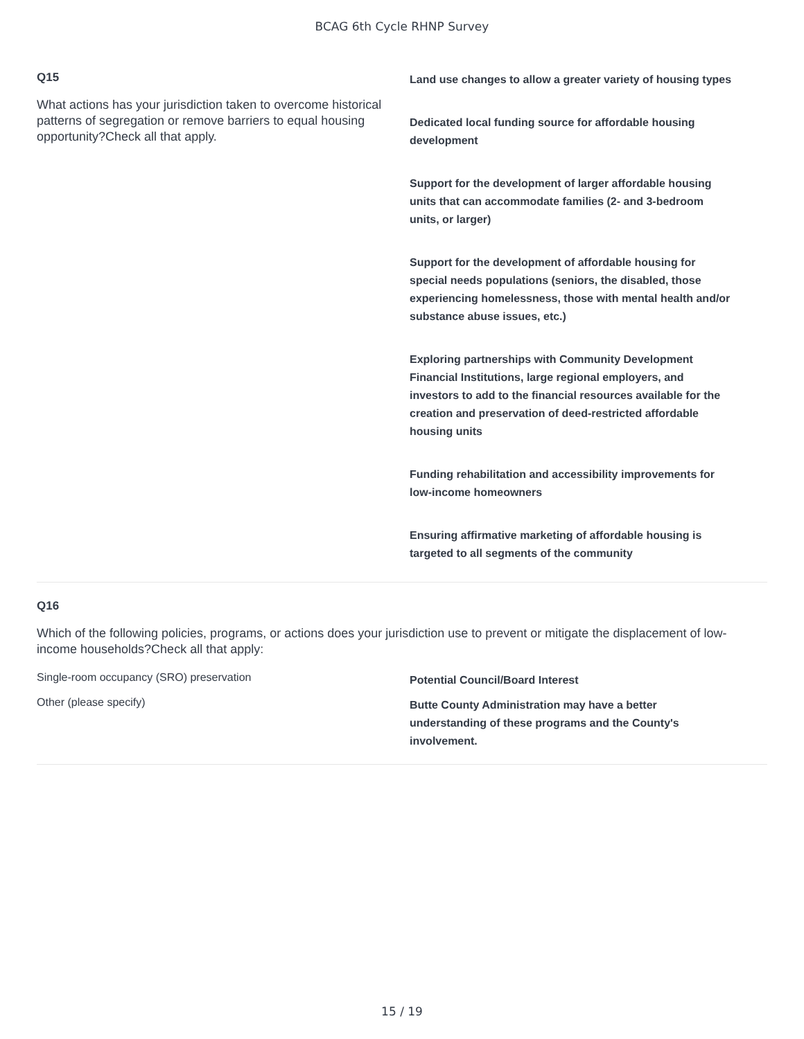BCAG 6th Cycle RHNP Survey
Q15
What actions has your jurisdiction taken to overcome historical patterns of segregation or remove barriers to equal housing opportunity?Check all that apply.
Land use changes to allow a greater variety of housing types
Dedicated local funding source for affordable housing development
Support for the development of larger affordable housing units that can accommodate families (2- and 3-bedroom units, or larger)
Support for the development of affordable housing for special needs populations (seniors, the disabled, those experiencing homelessness, those with mental health and/or substance abuse issues, etc.)
Exploring partnerships with Community Development Financial Institutions, large regional employers, and investors to add to the financial resources available for the creation and preservation of deed-restricted affordable housing units
Funding rehabilitation and accessibility improvements for low-income homeowners
Ensuring affirmative marketing of affordable housing is targeted to all segments of the community
Q16
Which of the following policies, programs, or actions does your jurisdiction use to prevent or mitigate the displacement of low-income households?Check all that apply:
Single-room occupancy (SRO) preservation
Potential Council/Board Interest
Other (please specify)
Butte County Administration may have a better understanding of these programs and the County's involvement.
15 / 19